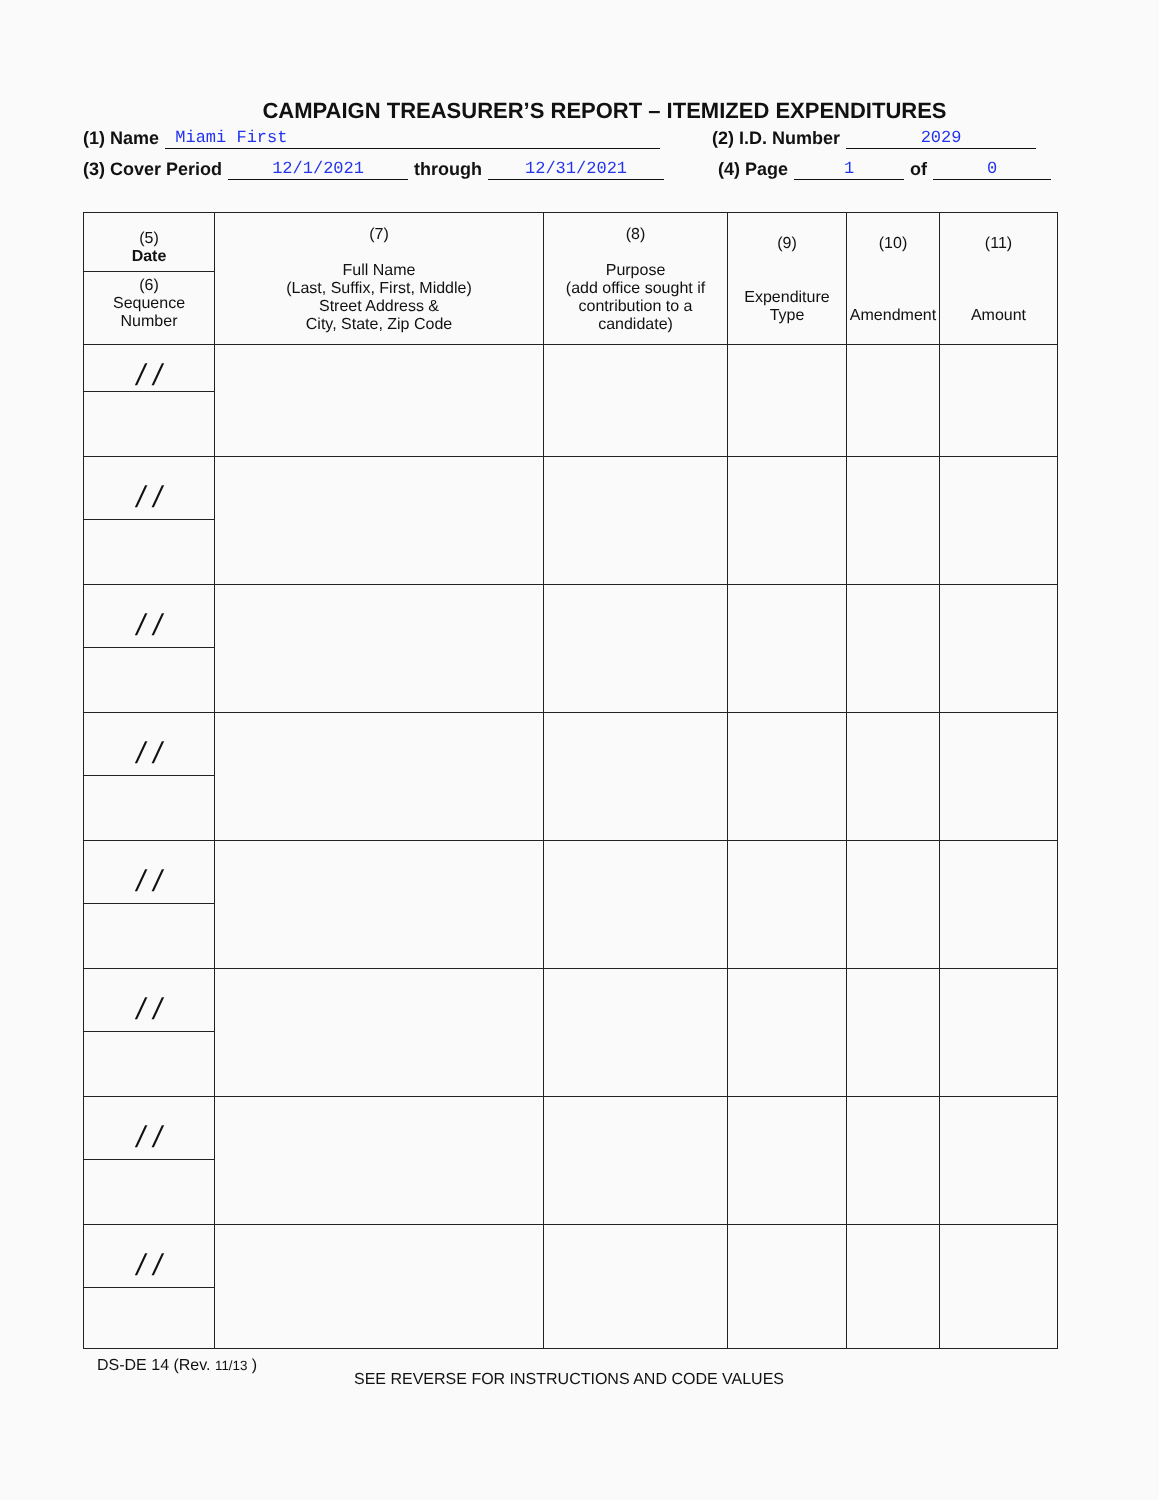CAMPAIGN TREASURER’S REPORT – ITEMIZED EXPENDITURES
(1) Name Miami First (2) I.D. Number 2029
(3) Cover Period 12/1/2021 through 12/31/2021 (4) Page 1 of 0
| (5) Date (6) Sequence Number | (7) Full Name (Last, Suffix, First, Middle) Street Address & City, State, Zip Code | (8) Purpose (add office sought if contribution to a candidate) | (9) Expenditure Type | (10) Amendment | (11) Amount |
| --- | --- | --- | --- | --- | --- |
| / / | | | | | |
| / / | | | | | |
| / / | | | | | |
| / / | | | | | |
| / / | | | | | |
| / / | | | | | |
| / / | | | | | |
| / / | | | | | |
DS-DE 14 (Rev. 11/13 )
SEE REVERSE FOR INSTRUCTIONS AND CODE VALUES